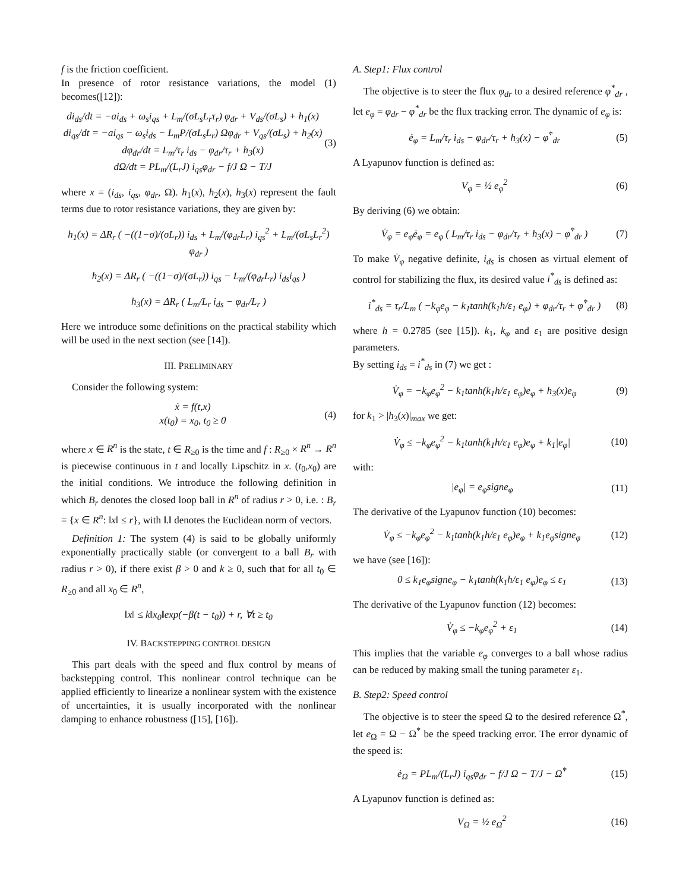f is the friction coefficient.
In presence of rotor resistance variations, the model (1) becomes([12]):
di<sub>ds</sub>/dt = −ai<sub>ds</sub> + ω<sub>s</sub>i<sub>qs</sub> + L<sub>m</sub>/(σL<sub>s</sub>L<sub>r</sub>τ<sub>r</sub>) φ<sub>dr</sub> + V<sub>ds</sub>/(σL<sub>s</sub>) + h<sub>1</sub>(x)
di<sub>qs</sub>/dt = −ai<sub>qs</sub> − ω<sub>s</sub>i<sub>ds</sub> − L<sub>m</sub>P/(σL<sub>s</sub>L<sub>r</sub>) Ωφ<sub>dr</sub> + V<sub>qs</sub>/(σL<sub>s</sub>) + h<sub>2</sub>(x)
dφ<sub>dr</sub>/dt = L<sub>m</sub>/τ<sub>r</sub> i<sub>ds</sub> − φ<sub>dr</sub>/τ<sub>r</sub> + h<sub>3</sub>(x)
dΩ/dt = PL<sub>m</sub>/(L<sub>r</sub>J) i<sub>qs</sub>φ<sub>dr</sub> − f/J Ω − T/J
(3)
where x = (i<sub>ds</sub>, i<sub>qs</sub>, φ<sub>dr</sub>, Ω). h<sub>1</sub>(x), h<sub>2</sub>(x), h<sub>3</sub>(x) represent the fault terms due to rotor resistance variations, they are given by:
h<sub>1</sub>(x) = ΔR<sub>r</sub> ( −((1−σ)/(σL<sub>r</sub>)) i<sub>ds</sub> + L<sub>m</sub>/(φ<sub>dr</sub>L<sub>r</sub>) i<sub>qs</sub><sup>2</sup> + L<sub>m</sub>/(σL<sub>s</sub>L<sub>r</sub><sup>2</sup>) φ<sub>dr</sub> )
h<sub>2</sub>(x) = ΔR<sub>r</sub> ( −((1−σ)/(σL<sub>r</sub>)) i<sub>qs</sub> − L<sub>m</sub>/(φ<sub>dr</sub>L<sub>r</sub>) i<sub>ds</sub>i<sub>qs</sub> )
h<sub>3</sub>(x) = ΔR<sub>r</sub> ( L<sub>m</sub>/L<sub>r</sub> i<sub>ds</sub> − φ<sub>dr</sub>/L<sub>r</sub> )
Here we introduce some definitions on the practical stability which will be used in the next section (see [14]).
III. PRELIMINARY
Consider the following system:
ẋ = f(t,x)
x(t<sub>0</sub>) = x<sub>0</sub>, t<sub>0</sub> ≥ 0
(4)
where x ∈ R<sup>n</sup> is the state, t ∈ R<sub>≥0</sub> is the time and f : R<sub>≥0</sub> × R<sup>n</sup> → R<sup>n</sup> is piecewise continuous in t and locally Lipschitz in x. (t<sub>0</sub>,x<sub>0</sub>) are the initial conditions. We introduce the following definition in which B<sub>r</sub> denotes the closed loop ball in R<sup>n</sup> of radius r > 0, i.e. : B<sub>r</sub> = {x ∈ R<sup>n</sup>: ‖x‖ ≤ r}, with ‖.‖ denotes the Euclidean norm of vectors.
Definition 1: The system (4) is said to be globally uniformly exponentially practically stable (or convergent to a ball B<sub>r</sub> with radius r > 0), if there exist β > 0 and k ≥ 0, such that for all t<sub>0</sub> ∈ R<sub>≥0</sub> and all x<sub>0</sub> ∈ R<sup>n</sup>,
‖x‖ ≤ k‖x<sub>0</sub>‖exp(−β(t − t<sub>0</sub>)) + r, ∀t ≥ t<sub>0</sub>
IV. BACKSTEPPING CONTROL DESIGN
This part deals with the speed and flux control by means of backstepping control. This nonlinear control technique can be applied efficiently to linearize a nonlinear system with the existence of uncertainties, it is usually incorporated with the nonlinear damping to enhance robustness ([15], [16]).
A. Step1: Flux control
The objective is to steer the flux φ<sub>dr</sub> to a desired reference φ<sup>*</sup><sub>dr</sub> , let e<sub>φ</sub> = φ<sub>dr</sub> − φ<sup>*</sup><sub>dr</sub> be the flux tracking error. The dynamic of e<sub>φ</sub> is:
ė<sub>φ</sub> = L<sub>m</sub>/τ<sub>r</sub> i<sub>ds</sub> − φ<sub>dr</sub>/τ<sub>r</sub> + h<sub>3</sub>(x) − φ̇<sup>*</sup><sub>dr</sub>
(5)
A Lyapunov function is defined as:
V<sub>φ</sub> = ½ e<sub>φ</sub><sup>2</sup> (6)
By deriving (6) we obtain:
V̇<sub>φ</sub> = e<sub>φ</sub>ė<sub>φ</sub> = e<sub>φ</sub> ( L<sub>m</sub>/τ<sub>r</sub> i<sub>ds</sub> − φ<sub>dr</sub>/τ<sub>r</sub> + h<sub>3</sub>(x) − φ̇<sup>*</sup><sub>dr</sub> )
(7)
To make V̇<sub>φ</sub> negative definite, i<sub>ds</sub> is chosen as virtual element of control for stabilizing the flux, its desired value i<sup>*</sup><sub>ds</sub> is defined as:
i<sup>*</sup><sub>ds</sub> = τ<sub>r</sub>/L<sub>m</sub> ( −k<sub>φ</sub>e<sub>φ</sub> − k<sub>1</sub>tanh(k<sub>1</sub>h/ε<sub>1</sub> e<sub>φ</sub>) + φ<sub>dr</sub>/τ<sub>r</sub> + φ̇<sup>*</sup><sub>dr</sub> )
(8)
where h = 0.2785 (see [15]). k<sub>1</sub>, k<sub>φ</sub> and ε<sub>1</sub> are positive design parameters.
By setting i<sub>ds</sub> = i<sup>*</sup><sub>ds</sub> in (7) we get :
V̇<sub>φ</sub> = −k<sub>φ</sub>e<sub>φ</sub><sup>2</sup> − k<sub>1</sub>tanh(k<sub>1</sub>h/ε<sub>1</sub> e<sub>φ</sub>)e<sub>φ</sub> + h<sub>3</sub>(x)e<sub>φ</sub>
(9)
for k<sub>1</sub> > |h<sub>3</sub>(x)|<sub>max</sub> we get:
V̇<sub>φ</sub> ≤ −k<sub>φ</sub>e<sub>φ</sub><sup>2</sup> − k<sub>1</sub>tanh(k<sub>1</sub>h/ε<sub>1</sub> e<sub>φ</sub>)e<sub>φ</sub> + k<sub>1</sub>|e<sub>φ</sub>|
(10)
with:
|e<sub>φ</sub>| = e<sub>φ</sub>signe<sub>φ</sub> (11)
The derivative of the Lyapunov function (10) becomes:
V̇<sub>φ</sub> ≤ −k<sub>φ</sub>e<sub>φ</sub><sup>2</sup> − k<sub>1</sub>tanh(k<sub>1</sub>h/ε<sub>1</sub> e<sub>φ</sub>)e<sub>φ</sub> + k<sub>1</sub>e<sub>φ</sub>signe<sub>φ</sub>
(12)
we have (see [16]):
0 ≤ k<sub>1</sub>e<sub>φ</sub>signe<sub>φ</sub> − k<sub>1</sub>tanh(k<sub>1</sub>h/ε<sub>1</sub> e<sub>φ</sub>)e<sub>φ</sub> ≤ ε<sub>1</sub>
(13)
The derivative of the Lyapunov function (12) becomes:
V̇<sub>φ</sub> ≤ −k<sub>φ</sub>e<sub>φ</sub><sup>2</sup> + ε<sub>1</sub> (14)
This implies that the variable e<sub>φ</sub> converges to a ball whose radius can be reduced by making small the tuning parameter ε<sub>1</sub>.
B. Step2: Speed control
The objective is to steer the speed Ω to the desired reference Ω<sup>*</sup>, let e<sub>Ω</sub> = Ω − Ω<sup>*</sup> be the speed tracking error. The error dynamic of the speed is:
ė<sub>Ω</sub> = PL<sub>m</sub>/(L<sub>r</sub>J) i<sub>qs</sub>φ<sub>dr</sub> − f/J Ω − T/J − Ω̇<sup>*</sup>
(15)
A Lyapunov function is defined as:
V<sub>Ω</sub> = ½ e<sub>Ω</sub><sup>2</sup> (16)